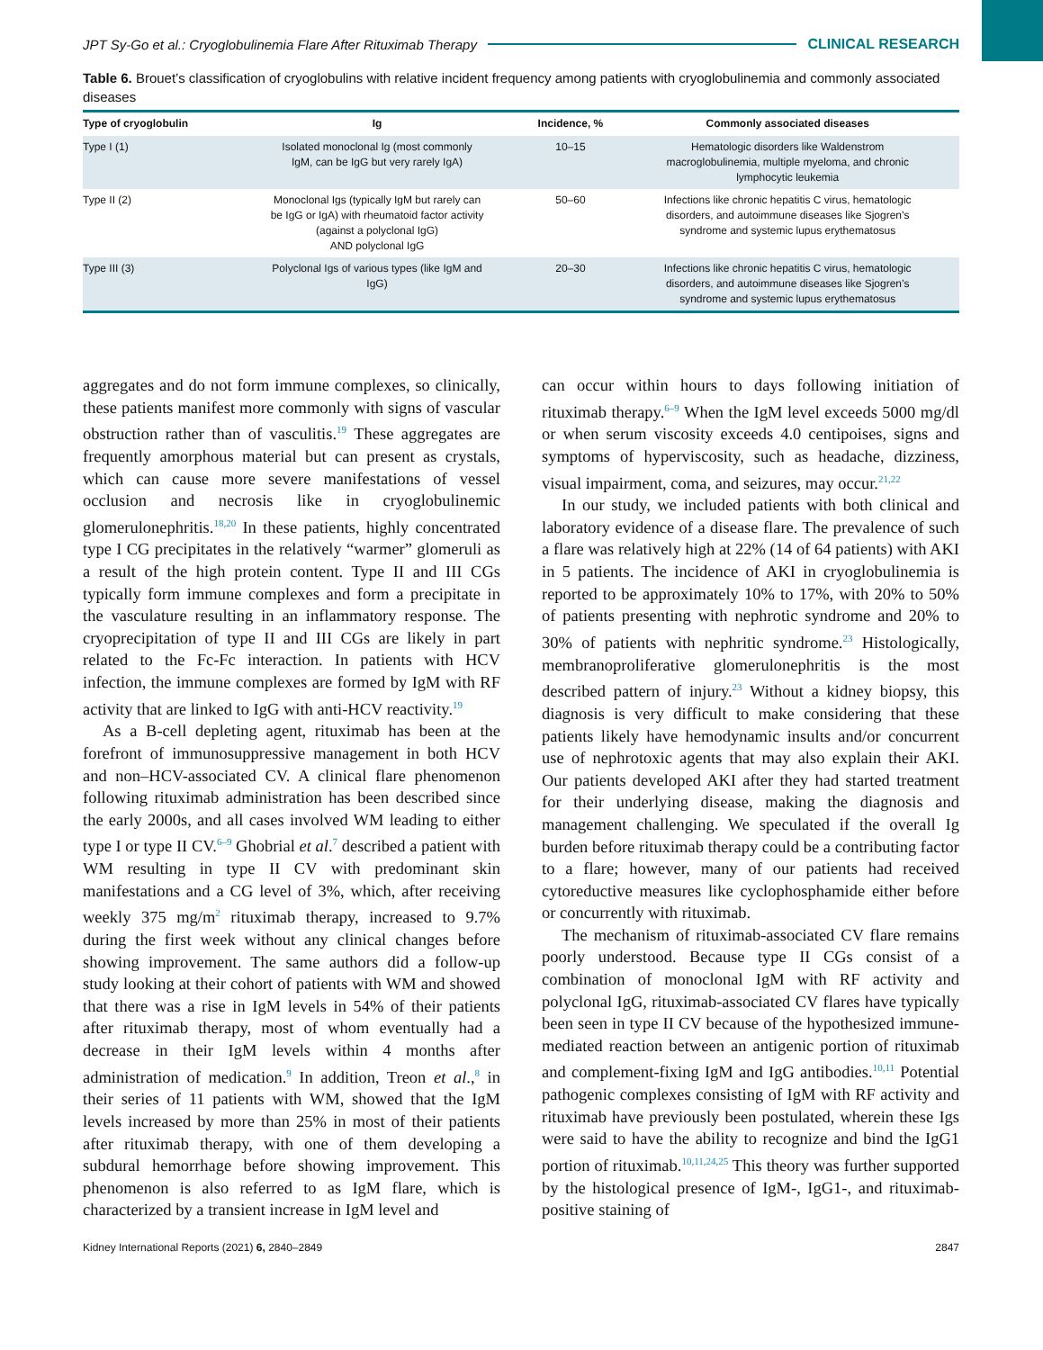JPT Sy-Go et al.: Cryoglobulinemia Flare After Rituximab Therapy CLINICAL RESEARCH
Table 6. Brouet’s classification of cryoglobulins with relative incident frequency among patients with cryoglobulinemia and commonly associated diseases
| Type of cryoglobulin | Ig | Incidence, % | Commonly associated diseases |
| --- | --- | --- | --- |
| Type I (1) | Isolated monoclonal Ig (most commonly IgM, can be IgG but very rarely IgA) | 10–15 | Hematologic disorders like Waldenstrom macroglobulinemia, multiple myeloma, and chronic lymphocytic leukemia |
| Type II (2) | Monoclonal Igs (typically IgM but rarely can be IgG or IgA) with rheumatoid factor activity (against a polyclonal IgG) AND polyclonal IgG | 50–60 | Infections like chronic hepatitis C virus, hematologic disorders, and autoimmune diseases like Sjogren’s syndrome and systemic lupus erythematosus |
| Type III (3) | Polyclonal Igs of various types (like IgM and IgG) | 20–30 | Infections like chronic hepatitis C virus, hematologic disorders, and autoimmune diseases like Sjogren’s syndrome and systemic lupus erythematosus |
aggregates and do not form immune complexes, so clinically, these patients manifest more commonly with signs of vascular obstruction rather than of vasculitis.<sup>19</sup> These aggregates are frequently amorphous material but can present as crystals, which can cause more severe manifestations of vessel occlusion and necrosis like in cryoglobulinemic glomerulonephritis.<sup>18,20</sup> In these patients, highly concentrated type I CG precipitates in the relatively “warmer” glomeruli as a result of the high protein content. Type II and III CGs typically form immune complexes and form a precipitate in the vasculature resulting in an inflammatory response. The cryoprecipitation of type II and III CGs are likely in part related to the Fc-Fc interaction. In patients with HCV infection, the immune complexes are formed by IgM with RF activity that are linked to IgG with anti-HCV reactivity.<sup>19</sup>
As a B-cell depleting agent, rituximab has been at the forefront of immunosuppressive management in both HCV and non–HCV-associated CV. A clinical flare phenomenon following rituximab administration has been described since the early 2000s, and all cases involved WM leading to either type I or type II CV.<sup>6–9</sup> Ghobrial et al.<sup>7</sup> described a patient with WM resulting in type II CV with predominant skin manifestations and a CG level of 3%, which, after receiving weekly 375 mg/m<sup>2</sup> rituximab therapy, increased to 9.7% during the first week without any clinical changes before showing improvement. The same authors did a follow-up study looking at their cohort of patients with WM and showed that there was a rise in IgM levels in 54% of their patients after rituximab therapy, most of whom eventually had a decrease in their IgM levels within 4 months after administration of medication.<sup>9</sup> In addition, Treon et al.,<sup>8</sup> in their series of 11 patients with WM, showed that the IgM levels increased by more than 25% in most of their patients after rituximab therapy, with one of them developing a subdural hemorrhage before showing improvement. This phenomenon is also referred to as IgM flare, which is characterized by a transient increase in IgM level and
can occur within hours to days following initiation of rituximab therapy.<sup>6–9</sup> When the IgM level exceeds 5000 mg/dl or when serum viscosity exceeds 4.0 centipoises, signs and symptoms of hyperviscosity, such as headache, dizziness, visual impairment, coma, and seizures, may occur.<sup>21,22</sup>
In our study, we included patients with both clinical and laboratory evidence of a disease flare. The prevalence of such a flare was relatively high at 22% (14 of 64 patients) with AKI in 5 patients. The incidence of AKI in cryoglobulinemia is reported to be approximately 10% to 17%, with 20% to 50% of patients presenting with nephrotic syndrome and 20% to 30% of patients with nephritic syndrome.<sup>23</sup> Histologically, membranoproliferative glomerulonephritis is the most described pattern of injury.<sup>23</sup> Without a kidney biopsy, this diagnosis is very difficult to make considering that these patients likely have hemodynamic insults and/or concurrent use of nephrotoxic agents that may also explain their AKI. Our patients developed AKI after they had started treatment for their underlying disease, making the diagnosis and management challenging. We speculated if the overall Ig burden before rituximab therapy could be a contributing factor to a flare; however, many of our patients had received cytoreductive measures like cyclophosphamide either before or concurrently with rituximab.
The mechanism of rituximab-associated CV flare remains poorly understood. Because type II CGs consist of a combination of monoclonal IgM with RF activity and polyclonal IgG, rituximab-associated CV flares have typically been seen in type II CV because of the hypothesized immune-mediated reaction between an antigenic portion of rituximab and complement-fixing IgM and IgG antibodies.<sup>10,11</sup> Potential pathogenic complexes consisting of IgM with RF activity and rituximab have previously been postulated, wherein these Igs were said to have the ability to recognize and bind the IgG1 portion of rituximab.<sup>10,11,24,25</sup> This theory was further supported by the histological presence of IgM-, IgG1-, and rituximab-positive staining of
Kidney International Reports (2021) 6, 2840–2849 2847